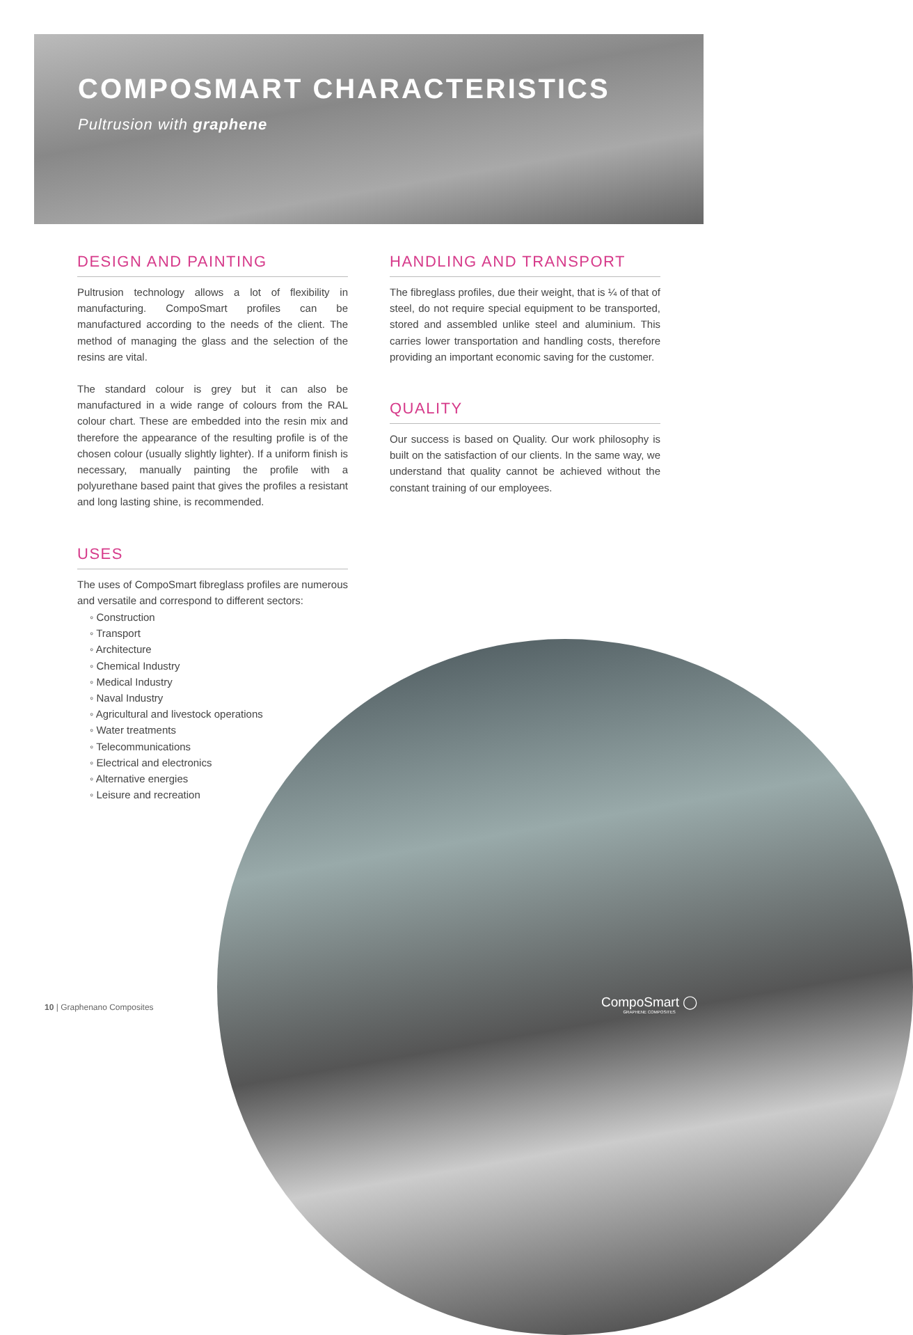COMPOSMART CHARACTERISTICS
Pultrusion with graphene
DESIGN AND PAINTING
Pultrusion technology allows a lot of flexibility in manufacturing. CompoSmart profiles can be manufactured according to the needs of the client. The method of managing the glass and the selection of the resins are vital.
The standard colour is grey but it can also be manufactured in a wide range of colours from the RAL colour chart. These are embedded into the resin mix and therefore the appearance of the resulting profile is of the chosen colour (usually slightly lighter). If a uniform finish is necessary, manually painting the profile with a polyurethane based paint that gives the profiles a resistant and long lasting shine, is recommended.
USES
The uses of CompoSmart fibreglass profiles are numerous and versatile and correspond to different sectors:
◦ Construction
◦ Transport
◦ Architecture
◦ Chemical Industry
◦ Medical Industry
◦ Naval Industry
◦ Agricultural and livestock operations
◦ Water treatments
◦ Telecommunications
◦ Electrical and electronics
◦ Alternative energies
◦ Leisure and recreation
HANDLING AND TRANSPORT
The fibreglass profiles, due their weight, that is ¼ of that of steel, do not require special equipment to be transported, stored and assembled unlike steel and aluminium. This carries lower transportation and handling costs, therefore providing an important economic saving for the customer.
QUALITY
Our success is based on Quality. Our work philosophy is built on the satisfaction of our clients. In the same way, we understand that quality cannot be achieved without the constant training of our employees.
10 | Graphenano Composites
CompoSmart ◯
GRAPHENE COMPOSITES